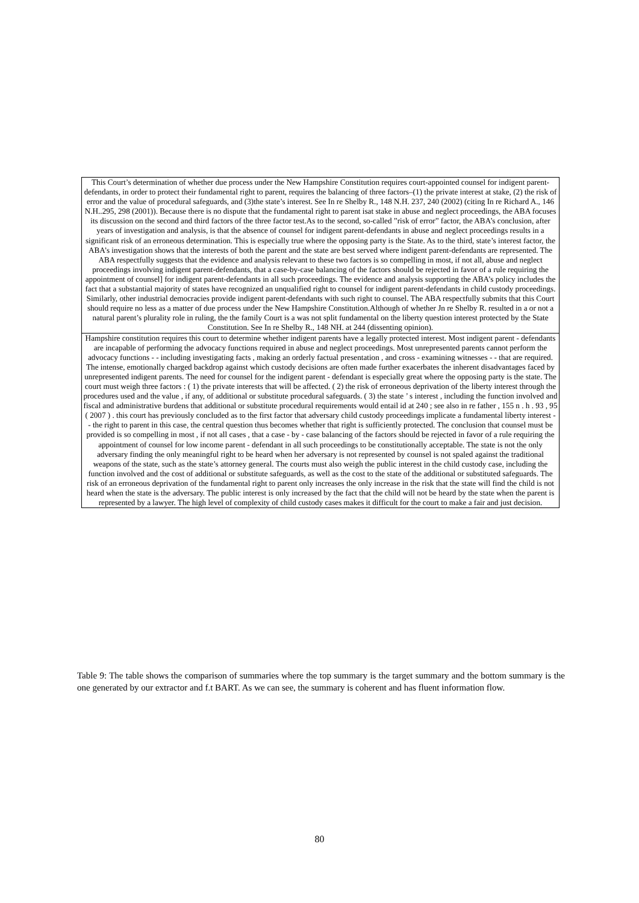| This Court’s determination of whether due process under the New Hampshire Constitution requires court-appointed counsel for indigent parent-defendants, in order to protect their fundamental right to parent, requires the balancing of three factors–(1) the private interest at stake, (2) the risk of error and the value of procedural safeguards, and (3)the state’s interest. See In re Shelby R., 148 N.H. 237, 240 (2002) (citing In re Richard A., 146 N.H..295, 298 (2001)). Because there is no dispute that the fundamental right to parent isat stake in abuse and neglect proceedings, the ABA focuses its discussion on the second and third factors of the three factor test.As to the second, so-called ”risk of error” factor, the ABA’s conclusion, after years of investigation and analysis, is that the absence of counsel for indigent parent-defendants in abuse and neglect proceedings results in a significant risk of an erroneous determination. This is especially true where the opposing party is the State. As to the third, state’s interest factor, the ABA’s investigation shows that the interests of both the parent and the state are best served where indigent parent-defendants are represented. The ABA respectfully suggests that the evidence and analysis relevant to these two factors is so compelling in most, if not all, abuse and neglect proceedings involving indigent parent-defendants, that a case-by-case balancing of the factors should be rejected in favor of a rule requiring the appointment of counsel] for indigent parent-defendants in all such proceedings. The evidence and analysis supporting the ABA’s policy includes the fact that a substantial majority of states have recognized an unqualified right to counsel for indigent parent-defendants in child custody proceedings. Similarly, other industrial democracies provide indigent parent-defendants with such right to counsel. The ABA respectfully submits that this Court should require no less as a matter of due process under the New Hampshire Constitution.Although of whether Jn re Shelby R. resulted in a or not a natural parent’s plurality role in ruling, the the family Court is a was not split fundamental on the liberty question interest protected by the State Constitution. See In re Shelby R., 148 NH. at 244 (dissenting opinion). |
| Hampshire constitution requires this court to determine whether indigent parents have a legally protected interest. Most indigent parent - defendants are incapable of performing the advocacy functions required in abuse and neglect proceedings. Most unrepresented parents cannot perform the advocacy functions - - including investigating facts , making an orderly factual presentation , and cross - examining witnesses - - that are required. The intense, emotionally charged backdrop against which custody decisions are often made further exacerbates the inherent disadvantages faced by unrepresented indigent parents. The need for counsel for the indigent parent - defendant is especially great where the opposing party is the state. The court must weigh three factors : ( 1) the private interests that will be affected. ( 2) the risk of erroneous deprivation of the liberty interest through the procedures used and the value , if any, of additional or substitute procedural safeguards. ( 3) the state ’ s interest , including the function involved and fiscal and administrative burdens that additional or substitute procedural requirements would entail id at 240 ; see also in re father , 155 n . h . 93 , 95 ( 2007 ) . this court has previously concluded as to the first factor that adversary child custody proceedings implicate a fundamental liberty interest - - the right to parent in this case, the central question thus becomes whether that right is sufficiently protected. The conclusion that counsel must be provided is so compelling in most , if not all cases , that a case - by - case balancing of the factors should be rejected in favor of a rule requiring the appointment of counsel for low income parent - defendant in all such proceedings to be constitutionally acceptable. The state is not the only adversary finding the only meaningful right to be heard when her adversary is not represented by counsel is not spaled against the traditional weapons of the state, such as the state’s attorney general. The courts must also weigh the public interest in the child custody case, including the function involved and the cost of additional or substitute safeguards, as well as the cost to the state of the additional or substituted safeguards. The risk of an erroneous deprivation of the fundamental right to parent only increases the only increase in the risk that the state will find the child is not heard when the state is the adversary. The public interest is only increased by the fact that the child will not be heard by the state when the parent is represented by a lawyer. The high level of complexity of child custody cases makes it difficult for the court to make a fair and just decision. |
Table 9: The table shows the comparison of summaries where the top summary is the target summary and the bottom summary is the one generated by our extractor and f.t BART. As we can see, the summary is coherent and has fluent information flow.
80